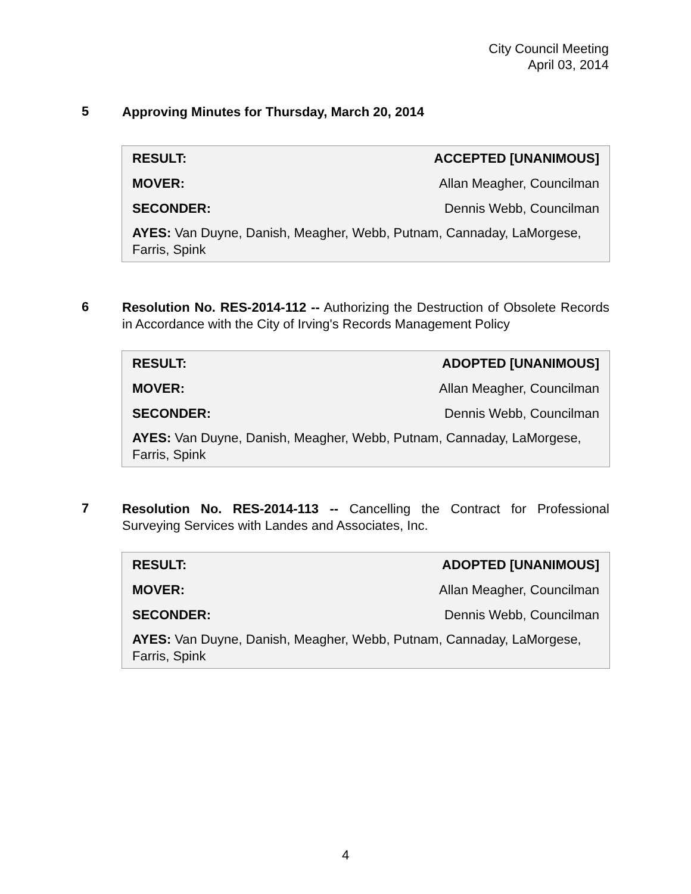City Council Meeting
April 03, 2014
5
Approving Minutes for Thursday, March 20, 2014
| RESULT: | ACCEPTED [UNANIMOUS] |
| MOVER: | Allan Meagher, Councilman |
| SECONDER: | Dennis Webb, Councilman |
| AYES: Van Duyne, Danish, Meagher, Webb, Putnam, Cannaday, LaMorgese, Farris, Spink | |
6
Resolution No. RES-2014-112 -- Authorizing the Destruction of Obsolete Records in Accordance with the City of Irving's Records Management Policy
| RESULT: | ADOPTED [UNANIMOUS] |
| MOVER: | Allan Meagher, Councilman |
| SECONDER: | Dennis Webb, Councilman |
| AYES: Van Duyne, Danish, Meagher, Webb, Putnam, Cannaday, LaMorgese, Farris, Spink | |
7
Resolution No. RES-2014-113 -- Cancelling the Contract for Professional Surveying Services with Landes and Associates, Inc.
| RESULT: | ADOPTED [UNANIMOUS] |
| MOVER: | Allan Meagher, Councilman |
| SECONDER: | Dennis Webb, Councilman |
| AYES: Van Duyne, Danish, Meagher, Webb, Putnam, Cannaday, LaMorgese, Farris, Spink | |
4